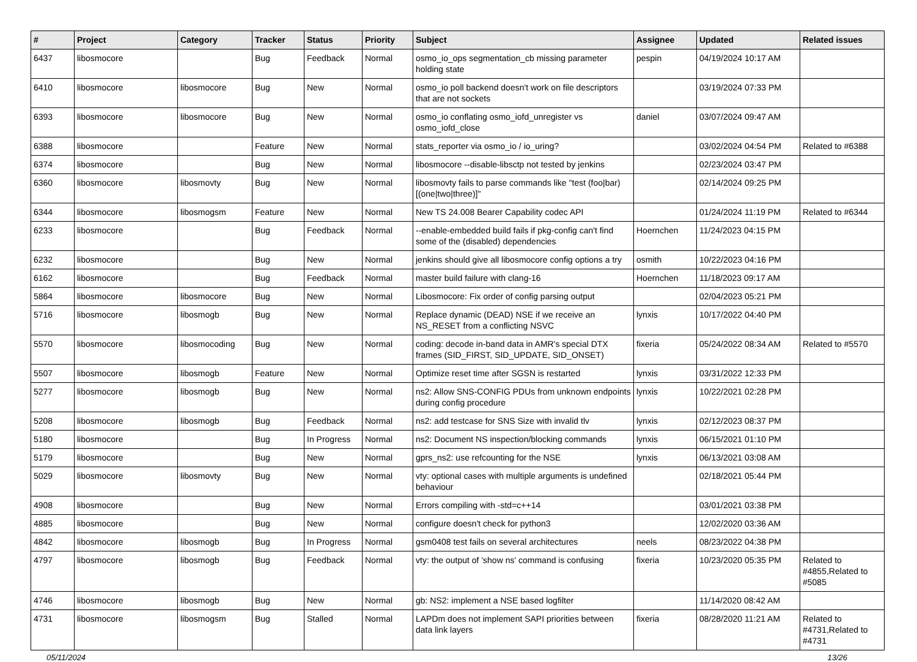| # | Project | Category | Tracker | Status | Priority | Subject | Assignee | Updated | Related issues |
| --- | --- | --- | --- | --- | --- | --- | --- | --- | --- |
| 6437 | libosmocore | | Bug | Feedback | Normal | osmo_io_ops segmentation_cb missing parameter holding state | pespin | 04/19/2024 10:17 AM | |
| 6410 | libosmocore | libosmocore | Bug | New | Normal | osmo_io poll backend doesn't work on file descriptors that are not sockets | | 03/19/2024 07:33 PM | |
| 6393 | libosmocore | libosmocore | Bug | New | Normal | osmo_io conflating osmo_iofd_unregister vs osmo_iofd_close | daniel | 03/07/2024 09:47 AM | |
| 6388 | libosmocore | | Feature | New | Normal | stats_reporter via osmo_io / io_uring? | | 03/02/2024 04:54 PM | Related to #6388 |
| 6374 | libosmocore | | Bug | New | Normal | libosmocore --disable-libsctp not tested by jenkins | | 02/23/2024 03:47 PM | |
| 6360 | libosmocore | libosmovty | Bug | New | Normal | libosmovty fails to parse commands like "test (foo/bar) [(one/two/three)]" | | 02/14/2024 09:25 PM | |
| 6344 | libosmocore | libosmogsm | Feature | New | Normal | New TS 24.008 Bearer Capability codec API | | 01/24/2024 11:19 PM | Related to #6344 |
| 6233 | libosmocore | | Bug | Feedback | Normal | --enable-embedded build fails if pkg-config can't find some of the (disabled) dependencies | Hoernchen | 11/24/2023 04:15 PM | |
| 6232 | libosmocore | | Bug | New | Normal | jenkins should give all libosmocore config options a try | osmith | 10/22/2023 04:16 PM | |
| 6162 | libosmocore | | Bug | Feedback | Normal | master build failure with clang-16 | Hoernchen | 11/18/2023 09:17 AM | |
| 5864 | libosmocore | libosmocore | Bug | New | Normal | Libosmocore: Fix order of config parsing output | | 02/04/2023 05:21 PM | |
| 5716 | libosmocore | libosmogb | Bug | New | Normal | Replace dynamic (DEAD) NSE if we receive an NS_RESET from a conflicting NSVC | lynxis | 10/17/2022 04:40 PM | |
| 5570 | libosmocore | libosmocoding | Bug | New | Normal | coding: decode in-band data in AMR's special DTX frames (SID_FIRST, SID_UPDATE, SID_ONSET) | fixeria | 05/24/2022 08:34 AM | Related to #5570 |
| 5507 | libosmocore | libosmogb | Feature | New | Normal | Optimize reset time after SGSN is restarted | lynxis | 03/31/2022 12:33 PM | |
| 5277 | libosmocore | libosmogb | Bug | New | Normal | ns2: Allow SNS-CONFIG PDUs from unknown endpoints during config procedure | lynxis | 10/22/2021 02:28 PM | |
| 5208 | libosmocore | libosmogb | Bug | Feedback | Normal | ns2: add testcase for SNS Size with invalid tlv | lynxis | 02/12/2023 08:37 PM | |
| 5180 | libosmocore | | Bug | In Progress | Normal | ns2: Document NS inspection/blocking commands | lynxis | 06/15/2021 01:10 PM | |
| 5179 | libosmocore | | Bug | New | Normal | gprs_ns2: use refcounting for the NSE | lynxis | 06/13/2021 03:08 AM | |
| 5029 | libosmocore | libosmovty | Bug | New | Normal | vty: optional cases with multiple arguments is undefined behaviour | | 02/18/2021 05:44 PM | |
| 4908 | libosmocore | | Bug | New | Normal | Errors compiling with -std=c++14 | | 03/01/2021 03:38 PM | |
| 4885 | libosmocore | | Bug | New | Normal | configure doesn't check for python3 | | 12/02/2020 03:36 AM | |
| 4842 | libosmocore | libosmogb | Bug | In Progress | Normal | gsm0408 test fails on several architectures | neels | 08/23/2022 04:38 PM | |
| 4797 | libosmocore | libosmogb | Bug | Feedback | Normal | vty: the output of 'show ns' command is confusing | fixeria | 10/23/2020 05:35 PM | Related to #4855,Related to #5085 |
| 4746 | libosmocore | libosmogb | Bug | New | Normal | gb: NS2: implement a NSE based logfilter | | 11/14/2020 08:42 AM | |
| 4731 | libosmocore | libosmogsm | Bug | Stalled | Normal | LAPDm does not implement SAPI priorities between data link layers | fixeria | 08/28/2020 11:21 AM | Related to #4731,Related to #4731 |
05/11/2024 13/26